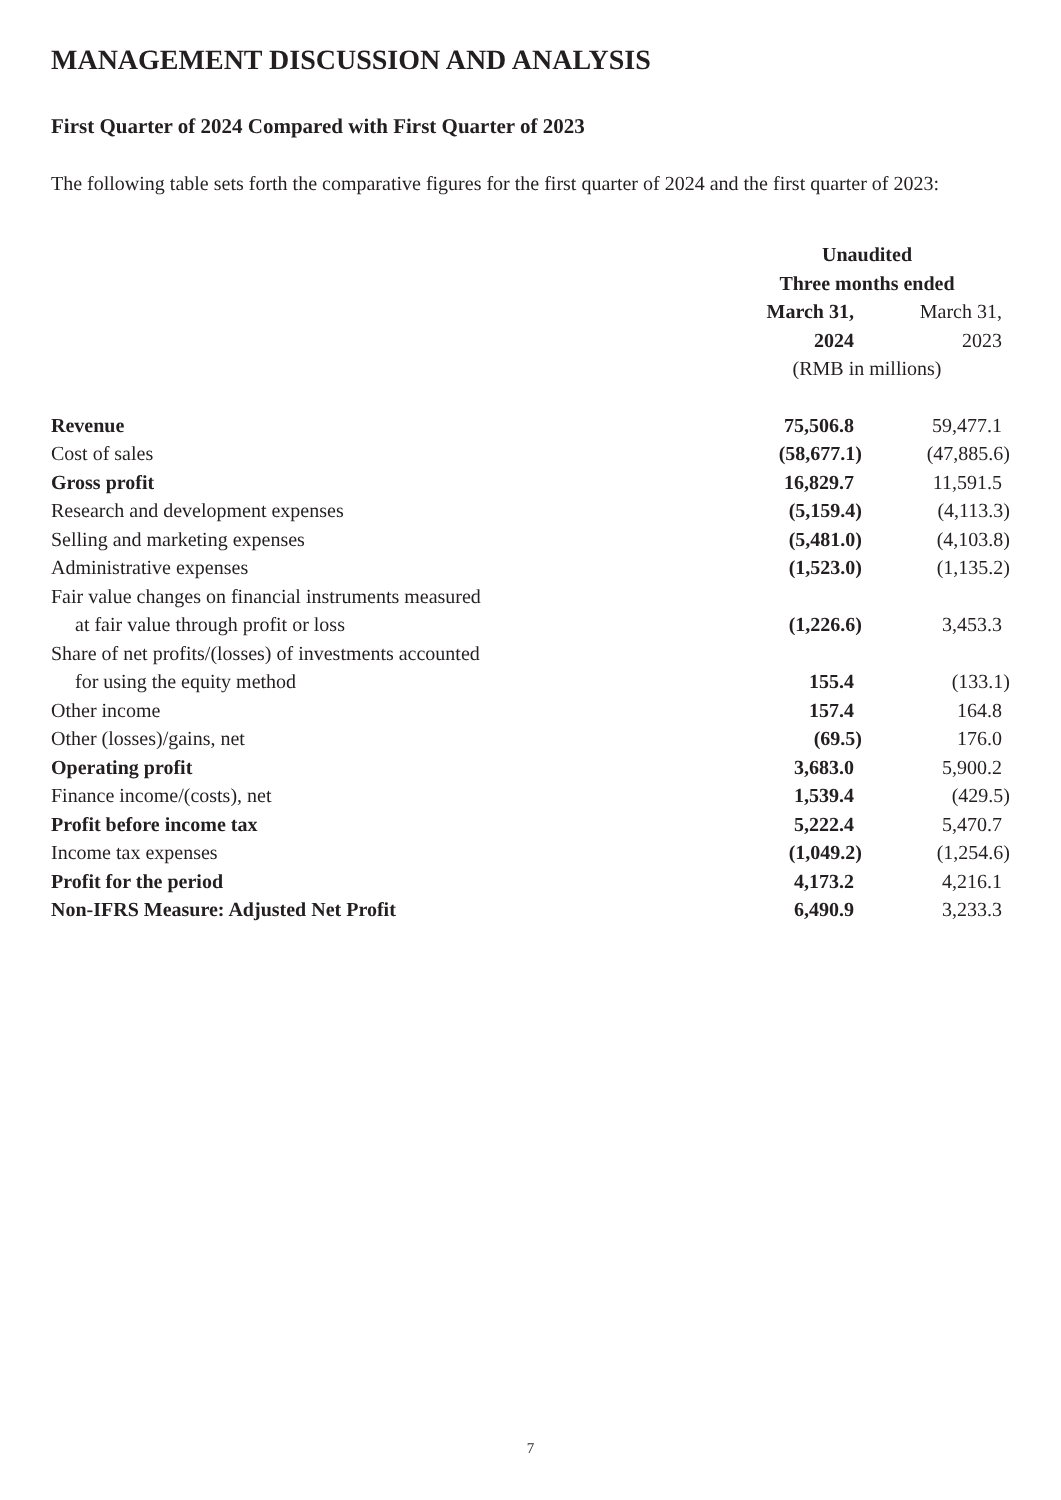MANAGEMENT DISCUSSION AND ANALYSIS
First Quarter of 2024 Compared with First Quarter of 2023
The following table sets forth the comparative figures for the first quarter of 2024 and the first quarter of 2023:
| | Unaudited | |
| | Three months ended | |
| | March 31, | March 31, |
| | 2024 | 2023 |
| | (RMB in millions) | |
| Revenue | 75,506.8 | 59,477.1 |
| Cost of sales | (58,677.1) | (47,885.6) |
| Gross profit | 16,829.7 | 11,591.5 |
| Research and development expenses | (5,159.4) | (4,113.3) |
| Selling and marketing expenses | (5,481.0) | (4,103.8) |
| Administrative expenses | (1,523.0) | (1,135.2) |
| Fair value changes on financial instruments measured at fair value through profit or loss | (1,226.6) | 3,453.3 |
| Share of net profits/(losses) of investments accounted for using the equity method | 155.4 | (133.1) |
| Other income | 157.4 | 164.8 |
| Other (losses)/gains, net | (69.5) | 176.0 |
| Operating profit | 3,683.0 | 5,900.2 |
| Finance income/(costs), net | 1,539.4 | (429.5) |
| Profit before income tax | 5,222.4 | 5,470.7 |
| Income tax expenses | (1,049.2) | (1,254.6) |
| Profit for the period | 4,173.2 | 4,216.1 |
| Non-IFRS Measure: Adjusted Net Profit | 6,490.9 | 3,233.3 |
7